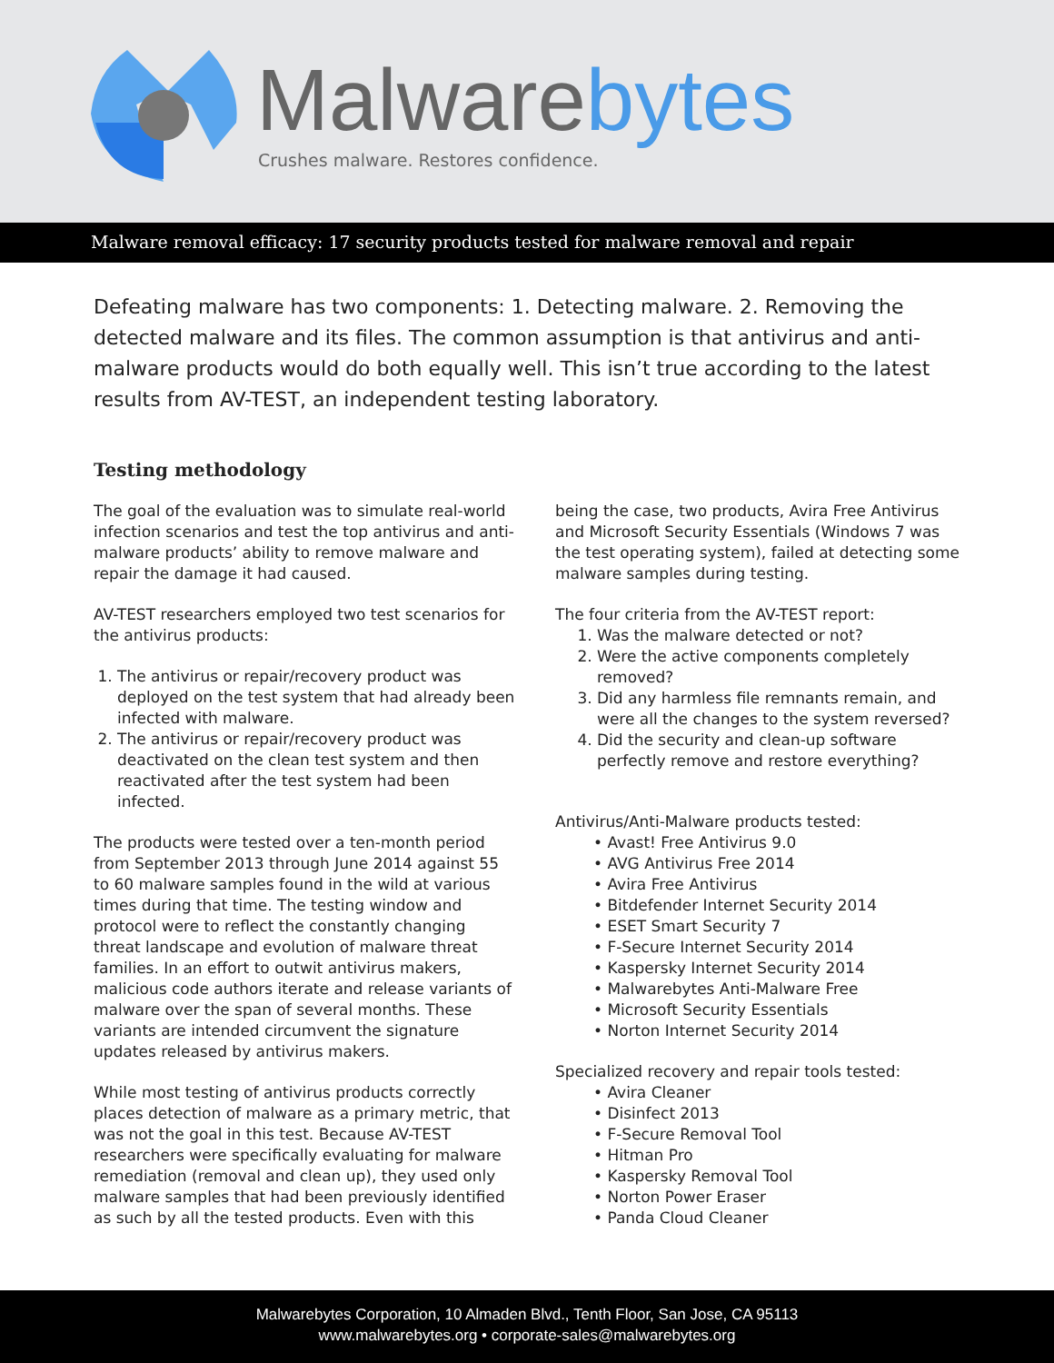Malwarebytes
Crushes malware. Restores confidence.
Malware removal efficacy: 17 security products tested for malware removal and repair
Defeating malware has two components: 1. Detecting malware. 2. Removing the detected malware and its files. The common assumption is that antivirus and anti-malware products would do both equally well. This isn’t true according to the latest results from AV-TEST, an independent testing laboratory.
Testing methodology
The goal of the evaluation was to simulate real-world infection scenarios and test the top antivirus and anti-malware products’ ability to remove malware and repair the damage it had caused.
AV-TEST researchers employed two test scenarios for the antivirus products:
1. The antivirus or repair/recovery product was deployed on the test system that had already been infected with malware.
2. The antivirus or repair/recovery product was deactivated on the clean test system and then reactivated after the test system had been infected.
The products were tested over a ten-month period from September 2013 through June 2014 against 55 to 60 malware samples found in the wild at various times during that time. The testing window and protocol were to reflect the constantly changing threat landscape and evolution of malware threat families. In an effort to outwit antivirus makers, malicious code authors iterate and release variants of malware over the span of several months. These variants are intended circumvent the signature updates released by antivirus makers.
While most testing of antivirus products correctly places detection of malware as a primary metric, that was not the goal in this test. Because AV-TEST researchers were specifically evaluating for malware remediation (removal and clean up), they used only malware samples that had been previously identified as such by all the tested products. Even with this
being the case, two products, Avira Free Antivirus and Microsoft Security Essentials (Windows 7 was the test operating system), failed at detecting some malware samples during testing.
The four criteria from the AV-TEST report:
1. Was the malware detected or not?
2. Were the active components completely removed?
3. Did any harmless file remnants remain, and were all the changes to the system reversed?
4. Did the security and clean-up software perfectly remove and restore everything?
Antivirus/Anti-Malware products tested:
• Avast! Free Antivirus 9.0
• AVG Antivirus Free 2014
• Avira Free Antivirus
• Bitdefender Internet Security 2014
• ESET Smart Security 7
• F-Secure Internet Security 2014
• Kaspersky Internet Security 2014
• Malwarebytes Anti-Malware Free
• Microsoft Security Essentials
• Norton Internet Security 2014
Specialized recovery and repair tools tested:
• Avira Cleaner
• Disinfect 2013
• F-Secure Removal Tool
• Hitman Pro
• Kaspersky Removal Tool
• Norton Power Eraser
• Panda Cloud Cleaner
Malwarebytes Corporation, 10 Almaden Blvd., Tenth Floor, San Jose, CA 95113
www.malwarebytes.org • corporate-sales@malwarebytes.org